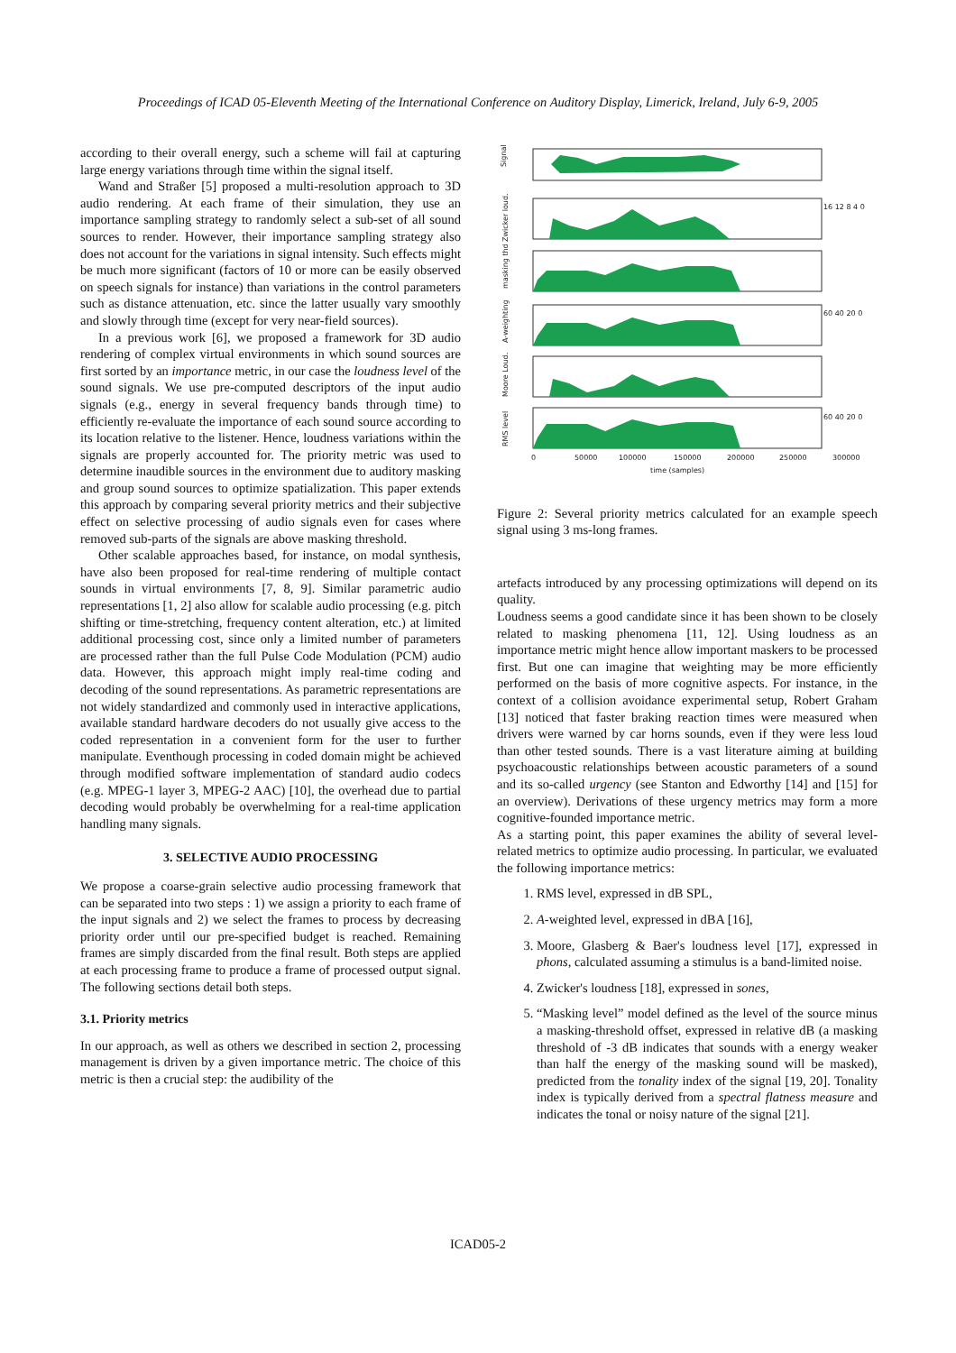Proceedings of ICAD 05-Eleventh Meeting of the International Conference on Auditory Display, Limerick, Ireland, July 6-9, 2005
according to their overall energy, such a scheme will fail at capturing large energy variations through time within the signal itself.
Wand and Straßer [5] proposed a multi-resolution approach to 3D audio rendering. At each frame of their simulation, they use an importance sampling strategy to randomly select a sub-set of all sound sources to render. However, their importance sampling strategy also does not account for the variations in signal intensity. Such effects might be much more significant (factors of 10 or more can be easily observed on speech signals for instance) than variations in the control parameters such as distance attenuation, etc. since the latter usually vary smoothly and slowly through time (except for very near-field sources).
In a previous work [6], we proposed a framework for 3D audio rendering of complex virtual environments in which sound sources are first sorted by an importance metric, in our case the loudness level of the sound signals. We use pre-computed descriptors of the input audio signals (e.g., energy in several frequency bands through time) to efficiently re-evaluate the importance of each sound source according to its location relative to the listener. Hence, loudness variations within the signals are properly accounted for. The priority metric was used to determine inaudible sources in the environment due to auditory masking and group sound sources to optimize spatialization. This paper extends this approach by comparing several priority metrics and their subjective effect on selective processing of audio signals even for cases where removed sub-parts of the signals are above masking threshold.
Other scalable approaches based, for instance, on modal synthesis, have also been proposed for real-time rendering of multiple contact sounds in virtual environments [7, 8, 9]. Similar parametric audio representations [1, 2] also allow for scalable audio processing (e.g. pitch shifting or time-stretching, frequency content alteration, etc.) at limited additional processing cost, since only a limited number of parameters are processed rather than the full Pulse Code Modulation (PCM) audio data. However, this approach might imply real-time coding and decoding of the sound representations. As parametric representations are not widely standardized and commonly used in interactive applications, available standard hardware decoders do not usually give access to the coded representation in a convenient form for the user to further manipulate. Eventhough processing in coded domain might be achieved through modified software implementation of standard audio codecs (e.g. MPEG-1 layer 3, MPEG-2 AAC) [10], the overhead due to partial decoding would probably be overwhelming for a real-time application handling many signals.
3. SELECTIVE AUDIO PROCESSING
We propose a coarse-grain selective audio processing framework that can be separated into two steps : 1) we assign a priority to each frame of the input signals and 2) we select the frames to process by decreasing priority order until our pre-specified budget is reached. Remaining frames are simply discarded from the final result. Both steps are applied at each processing frame to produce a frame of processed output signal. The following sections detail both steps.
3.1. Priority metrics
In our approach, as well as others we described in section 2, processing management is driven by a given importance metric. The choice of this metric is then a crucial step: the audibility of the
Signal
Zwicker loud.
masking thd
A-weighting
Moore Loud.
RMS level
16 12 8 4 0
60 40 20 0
60 40 20 0
0
50000
100000
150000
200000
250000
300000
time (samples)
Figure 2: Several priority metrics calculated for an example speech signal using 3 ms-long frames.
artefacts introduced by any processing optimizations will depend on its quality.
Loudness seems a good candidate since it has been shown to be closely related to masking phenomena [11, 12]. Using loudness as an importance metric might hence allow important maskers to be processed first. But one can imagine that weighting may be more efficiently performed on the basis of more cognitive aspects. For instance, in the context of a collision avoidance experimental setup, Robert Graham [13] noticed that faster braking reaction times were measured when drivers were warned by car horns sounds, even if they were less loud than other tested sounds. There is a vast literature aiming at building psychoacoustic relationships between acoustic parameters of a sound and its so-called urgency (see Stanton and Edworthy [14] and [15] for an overview). Derivations of these urgency metrics may form a more cognitive-founded importance metric.
As a starting point, this paper examines the ability of several level-related metrics to optimize audio processing. In particular, we evaluated the following importance metrics:
1. RMS level, expressed in dB SPL,
2. A-weighted level, expressed in dBA [16],
3. Moore, Glasberg & Baer's loudness level [17], expressed in phons, calculated assuming a stimulus is a band-limited noise.
4. Zwicker's loudness [18], expressed in sones,
5. “Masking level” model defined as the level of the source minus a masking-threshold offset, expressed in relative dB (a masking threshold of -3 dB indicates that sounds with a energy weaker than half the energy of the masking sound will be masked), predicted from the tonality index of the signal [19, 20]. Tonality index is typically derived from a spectral flatness measure and indicates the tonal or noisy nature of the signal [21].
ICAD05-2